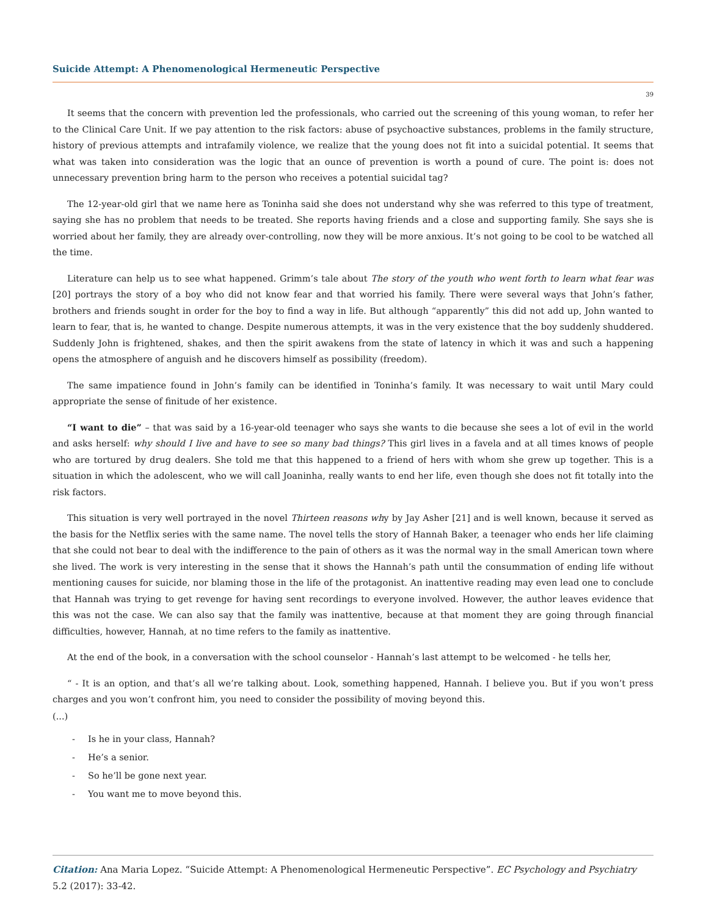Suicide Attempt: A Phenomenological Hermeneutic Perspective
39
It seems that the concern with prevention led the professionals, who carried out the screening of this young woman, to refer her to the Clinical Care Unit. If we pay attention to the risk factors: abuse of psychoactive substances, problems in the family structure, history of previous attempts and intrafamily violence, we realize that the young does not fit into a suicidal potential. It seems that what was taken into consideration was the logic that an ounce of prevention is worth a pound of cure. The point is: does not unnecessary prevention bring harm to the person who receives a potential suicidal tag?
The 12-year-old girl that we name here as Toninha said she does not understand why she was referred to this type of treatment, saying she has no problem that needs to be treated. She reports having friends and a close and supporting family. She says she is worried about her family, they are already over-controlling, now they will be more anxious. It’s not going to be cool to be watched all the time.
Literature can help us to see what happened. Grimm’s tale about The story of the youth who went forth to learn what fear was [20] portrays the story of a boy who did not know fear and that worried his family. There were several ways that John’s father, brothers and friends sought in order for the boy to find a way in life. But although “apparently” this did not add up, John wanted to learn to fear, that is, he wanted to change. Despite numerous attempts, it was in the very existence that the boy suddenly shuddered. Suddenly John is frightened, shakes, and then the spirit awakens from the state of latency in which it was and such a happening opens the atmosphere of anguish and he discovers himself as possibility (freedom).
The same impatience found in John’s family can be identified in Toninha’s family. It was necessary to wait until Mary could appropriate the sense of finitude of her existence.
“I want to die” – that was said by a 16-year-old teenager who says she wants to die because she sees a lot of evil in the world and asks herself: why should I live and have to see so many bad things? This girl lives in a favela and at all times knows of people who are tortured by drug dealers. She told me that this happened to a friend of hers with whom she grew up together. This is a situation in which the adolescent, who we will call Joaninha, really wants to end her life, even though she does not fit totally into the risk factors.
This situation is very well portrayed in the novel Thirteen reasons why by Jay Asher [21] and is well known, because it served as the basis for the Netflix series with the same name. The novel tells the story of Hannah Baker, a teenager who ends her life claiming that she could not bear to deal with the indifference to the pain of others as it was the normal way in the small American town where she lived. The work is very interesting in the sense that it shows the Hannah’s path until the consummation of ending life without mentioning causes for suicide, nor blaming those in the life of the protagonist. An inattentive reading may even lead one to conclude that Hannah was trying to get revenge for having sent recordings to everyone involved. However, the author leaves evidence that this was not the case. We can also say that the family was inattentive, because at that moment they are going through financial difficulties, however, Hannah, at no time refers to the family as inattentive.
At the end of the book, in a conversation with the school counselor - Hannah’s last attempt to be welcomed - he tells her,
“ - It is an option, and that’s all we’re talking about. Look, something happened, Hannah. I believe you. But if you won’t press charges and you won’t confront him, you need to consider the possibility of moving beyond this.
(...)
- Is he in your class, Hannah?
- He’s a senior.
- So he’ll be gone next year.
- You want me to move beyond this.
Citation: Ana Maria Lopez. “Suicide Attempt: A Phenomenological Hermeneutic Perspective”. EC Psychology and Psychiatry 5.2 (2017): 33-42.